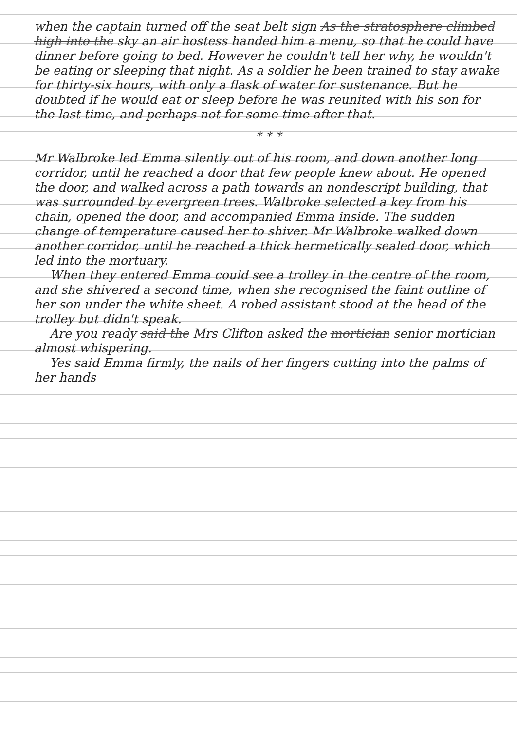when the captain turned off the seat belt sign As the stratosphere climbed high into the sky an air hostess handed him a menu, so that he could have dinner before going to bed. However he couldn't tell her why, he wouldn't be eating or sleeping that night. As a soldier he been trained to stay awake for thirty-six hours, with only a flask of water for sustenance. But he doubted if he would eat or sleep before he was reunited with his son for the last time, and perhaps not for some time after that.
* * *
Mr Walbroke led Emma silently out of his room, and down another long corridor, until he reached a door that few people knew about. He opened the door, and walked across a path towards an nondescript building, that was surrounded by evergreen trees. Walbroke selected a key from his chain, opened the door, and accompanied Emma inside. The sudden change of temperature caused her to shiver. Mr Walbroke walked down another corridor, until he reached a thick hermetically sealed door, which led into the mortuary.
When they entered Emma could see a trolley in the centre of the room, and she shivered a second time, when she recognised the faint outline of her son under the white sheet. A robed assistant stood at the head of the trolley but didn't speak.
Are you ready said the Mrs Clifton asked the mortician senior mortician almost whispering.
Yes said Emma firmly, the nails of her fingers cutting into the palms of her hands